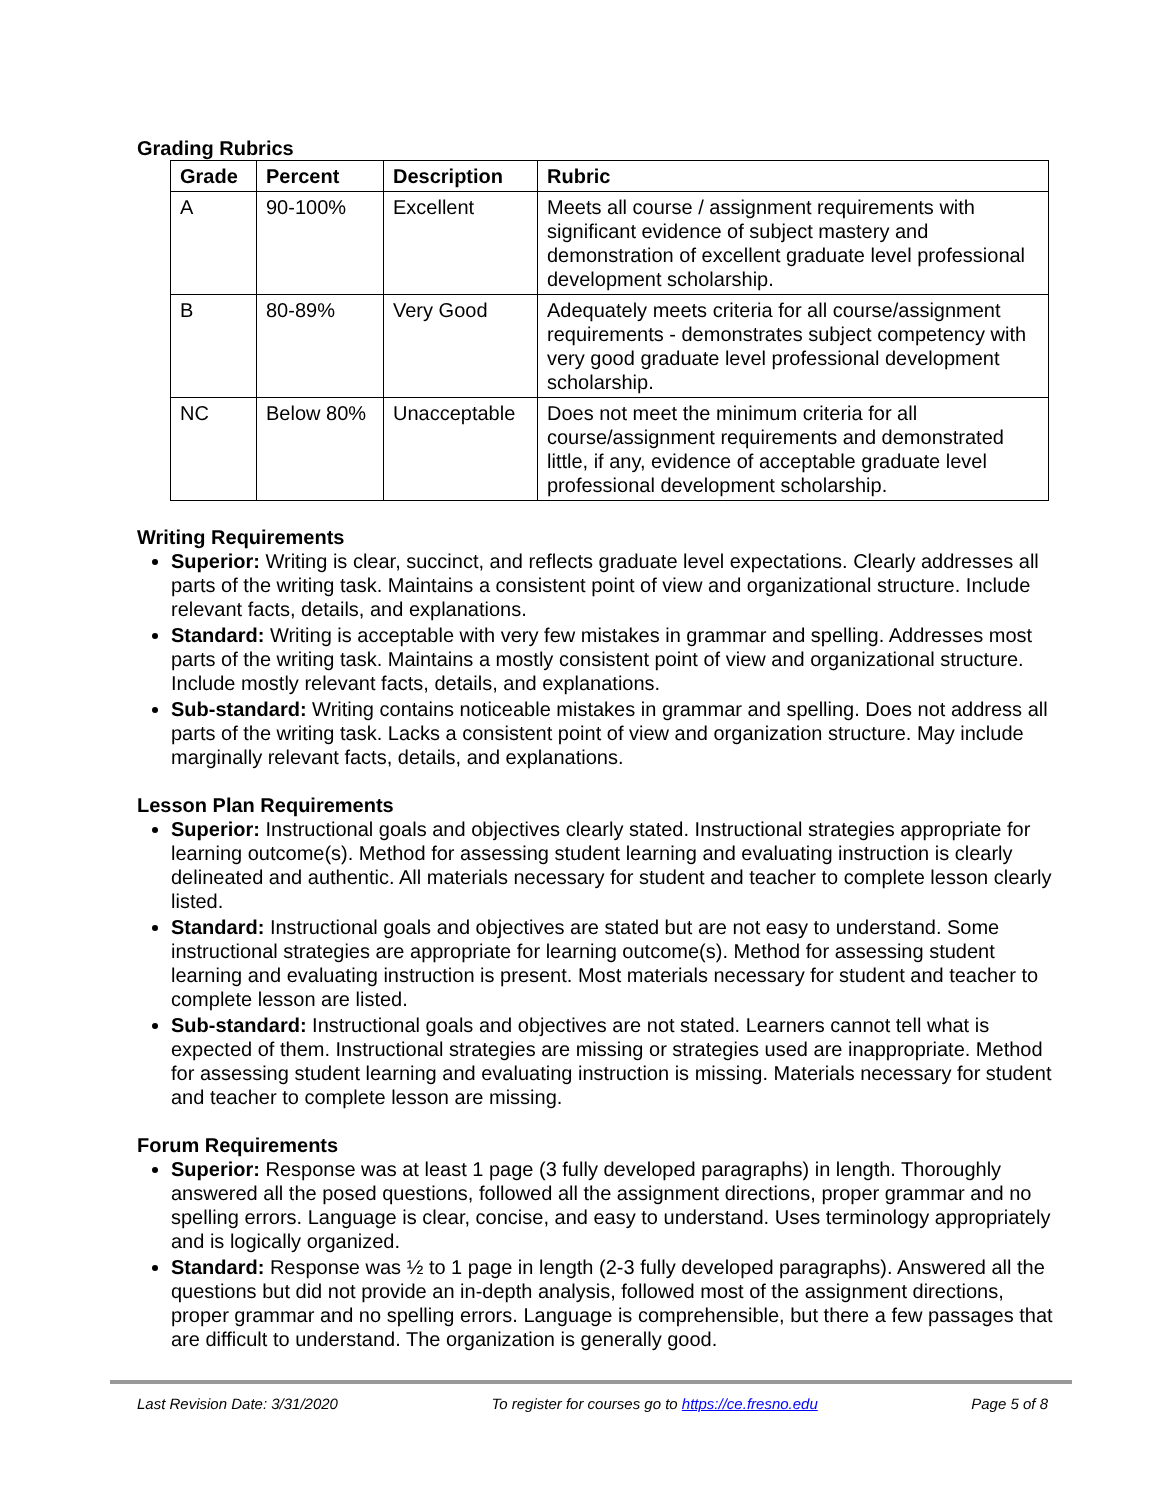Grading Rubrics
| Grade | Percent | Description | Rubric |
| --- | --- | --- | --- |
| A | 90-100% | Excellent | Meets all course / assignment requirements with significant evidence of subject mastery and demonstration of excellent graduate level professional development scholarship. |
| B | 80-89% | Very Good | Adequately meets criteria for all course/assignment requirements - demonstrates subject competency with very good graduate level professional development scholarship. |
| NC | Below 80% | Unacceptable | Does not meet the minimum criteria for all course/assignment requirements and demonstrated little, if any, evidence of acceptable graduate level professional development scholarship. |
Writing Requirements
Superior: Writing is clear, succinct, and reflects graduate level expectations. Clearly addresses all parts of the writing task. Maintains a consistent point of view and organizational structure. Include relevant facts, details, and explanations.
Standard: Writing is acceptable with very few mistakes in grammar and spelling. Addresses most parts of the writing task. Maintains a mostly consistent point of view and organizational structure. Include mostly relevant facts, details, and explanations.
Sub-standard: Writing contains noticeable mistakes in grammar and spelling. Does not address all parts of the writing task. Lacks a consistent point of view and organization structure. May include marginally relevant facts, details, and explanations.
Lesson Plan Requirements
Superior: Instructional goals and objectives clearly stated. Instructional strategies appropriate for learning outcome(s). Method for assessing student learning and evaluating instruction is clearly delineated and authentic. All materials necessary for student and teacher to complete lesson clearly listed.
Standard: Instructional goals and objectives are stated but are not easy to understand. Some instructional strategies are appropriate for learning outcome(s). Method for assessing student learning and evaluating instruction is present. Most materials necessary for student and teacher to complete lesson are listed.
Sub-standard: Instructional goals and objectives are not stated. Learners cannot tell what is expected of them. Instructional strategies are missing or strategies used are inappropriate. Method for assessing student learning and evaluating instruction is missing. Materials necessary for student and teacher to complete lesson are missing.
Forum Requirements
Superior: Response was at least 1 page (3 fully developed paragraphs) in length. Thoroughly answered all the posed questions, followed all the assignment directions, proper grammar and no spelling errors. Language is clear, concise, and easy to understand. Uses terminology appropriately and is logically organized.
Standard: Response was ½ to 1 page in length (2-3 fully developed paragraphs). Answered all the questions but did not provide an in-depth analysis, followed most of the assignment directions, proper grammar and no spelling errors. Language is comprehensible, but there a few passages that are difficult to understand. The organization is generally good.
Last Revision Date: 3/31/2020 To register for courses go to https://ce.fresno.edu Page 5 of 8